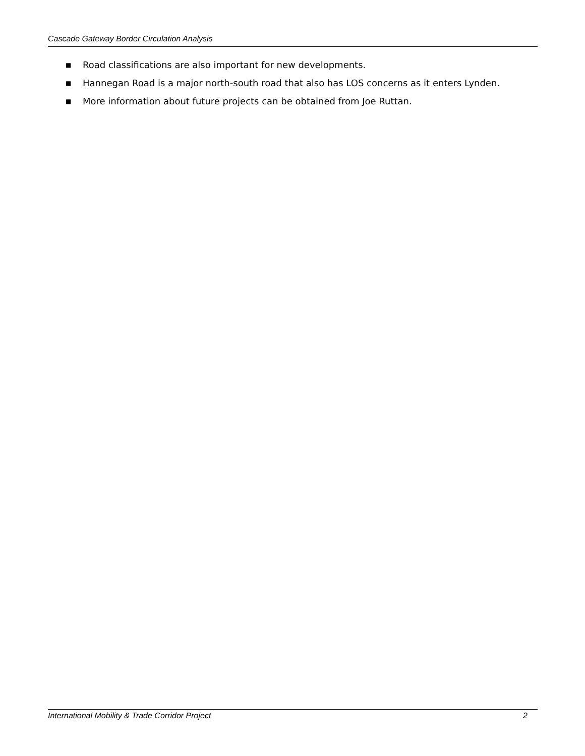Cascade Gateway Border Circulation Analysis
■ Road classifications are also important for new developments.
■ Hannegan Road is a major north-south road that also has LOS concerns as it enters Lynden.
■ More information about future projects can be obtained from Joe Ruttan.
International Mobility & Trade Corridor Project 2